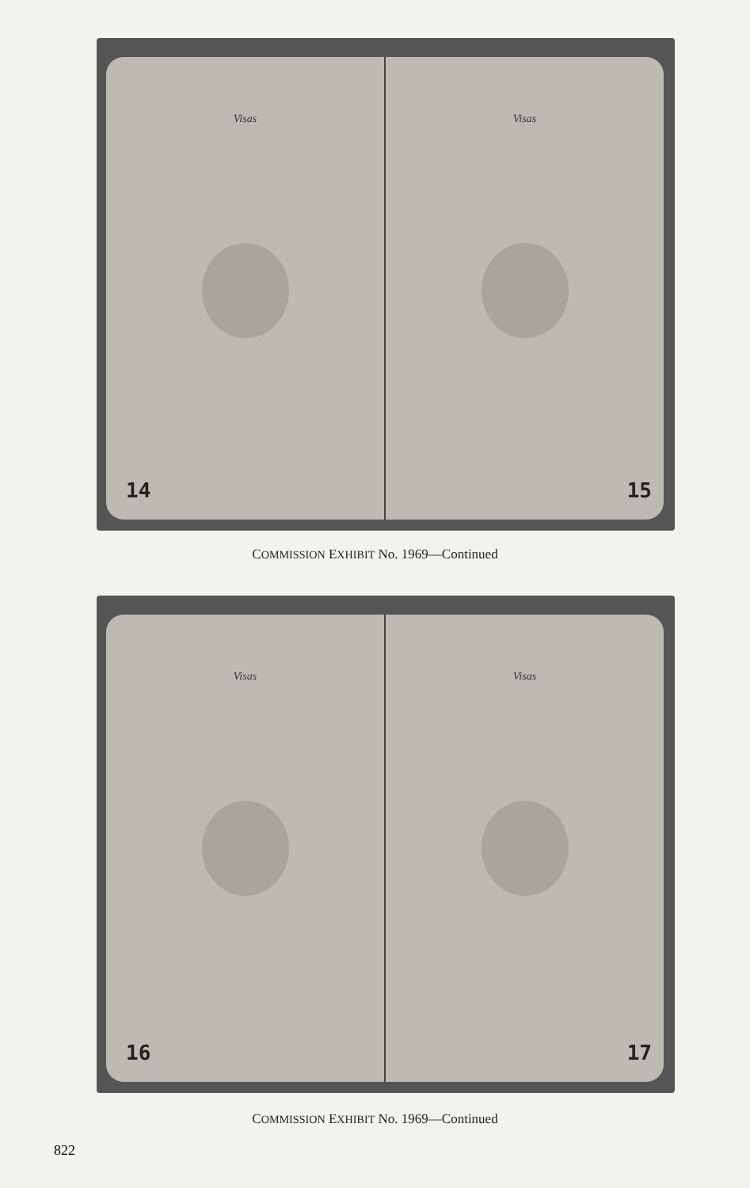Visas
14
Visas
15
COMMISSION EXHIBIT No. 1969—Continued
Visas
16
Visas
17
COMMISSION EXHIBIT No. 1969—Continued
822